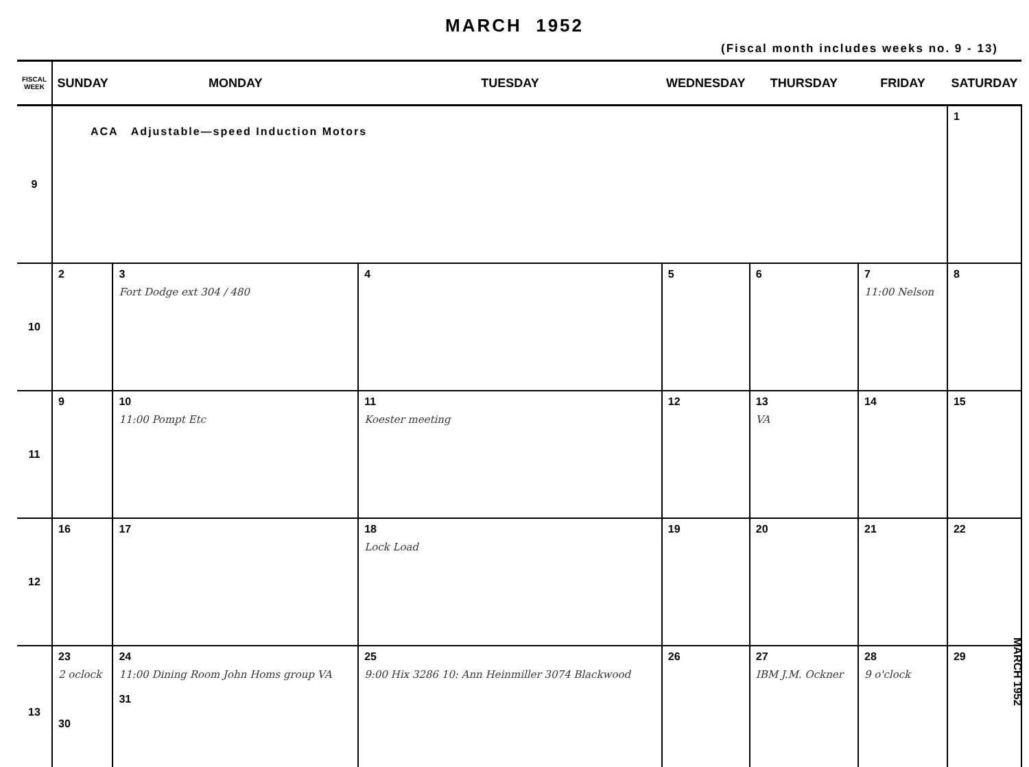MARCH 1952
(Fiscal month includes weeks no. 9 - 13)
| FISCAL WEEK | SUNDAY | MONDAY | TUESDAY | WEDNESDAY | THURSDAY | FRIDAY | SATURDAY |
| --- | --- | --- | --- | --- | --- | --- | --- |
| 9 | ACA Adjustable—speed Induction Motors | | | | | | 1 |
| 10 | 2 | 3 Fort Dodge ext 304 / 480 | 4 | 5 | 6 | 7 11:00 Nelson | 8 |
| 11 | 9 | 10 11:00 Pompt Etc | 11 Koester meeting | 12 | 13 VA | 14 | 15 |
| 12 | 16 | 17 | 18 Lock Load | 19 | 20 | 21 | 22 |
| 13 | 23 2 oclock 30 | 24 11:00 Dining Room John Homs group VA 31 | 25 9:00 Hix 3286 10: Ann Heinmiller 3074 Blackwood | 26 | 27 IBM J.M. Ockner | 28 9 o'clock | 29 |
MARCH 1952